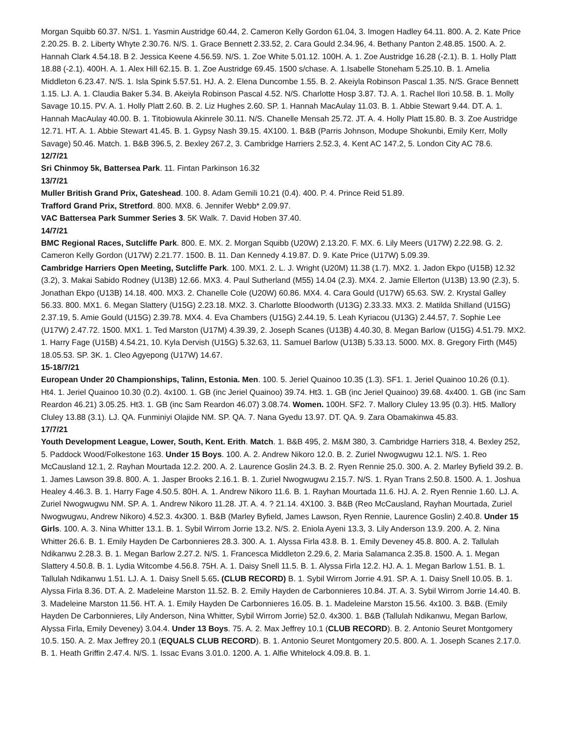Morgan Squibb 60.37. N/S1. 1. Yasmin Austridge 60.44, 2. Cameron Kelly Gordon 61.04, 3. Imogen Hadley 64.11. 800. A. 2. Kate Price 2.20.25. B. 2. Liberty Whyte 2.30.76. N/S. 1. Grace Bennett 2.33.52, 2. Cara Gould 2.34.96, 4. Bethany Panton 2.48.85. 1500. A. 2. Hannah Clark 4.54.18. B 2. Jessica Keene 4.56.59. N/S. 1. Zoe White 5.01.12. 100H. A. 1. Zoe Austridge 16.28 (-2.1). B. 1. Holly Platt 18.88 (-2.1). 400H. A. 1. Alex Hill 62.15. B. 1. Zoe Austridge 69.45. 1500 s/chase. A. 1.Isabelle Stoneham 5.25.10. B. 1. Amelia Middleton 6.23.47. N/S. 1. Isla Spink 5.57.51. HJ. A. 2. Elena Duncombe 1.55. B. 2. Akeiyla Robinson Pascal 1.35. N/S. Grace Bennett 1.15. LJ. A. 1. Claudia Baker 5.34. B. Akeiyla Robinson Pascal 4.52. N/S. Charlotte Hosp 3.87. TJ. A. 1. Rachel Ilori 10.58. B. 1. Molly Savage 10.15. PV. A. 1. Holly Platt 2.60. B. 2. Liz Hughes 2.60. SP. 1. Hannah MacAulay 11.03. B. 1. Abbie Stewart 9.44. DT. A. 1. Hannah MacAulay 40.00. B. 1. Titobiowula Akinrele 30.11. N/S. Chanelle Mensah 25.72. JT. A. 4. Holly Platt 15.80. B. 3. Zoe Austridge 12.71. HT. A. 1. Abbie Stewart 41.45. B. 1. Gypsy Nash 39.15. 4X100. 1. B&B (Parris Johnson, Modupe Shokunbi, Emily Kerr, Molly Savage) 50.46. Match. 1. B&B 396.5, 2. Bexley 267.2, 3. Cambridge Harriers 2.52.3, 4. Kent AC 147.2, 5. London City AC 78.6.
12/7/21
Sri Chinmoy 5k, Battersea Park. 11. Fintan Parkinson 16.32
13/7/21
Muller British Grand Prix, Gateshead. 100. 8. Adam Gemili 10.21 (0.4). 400. P. 4. Prince Reid 51.89.
Trafford Grand Prix, Stretford. 800. MX8. 6. Jennifer Webb* 2.09.97.
VAC Battersea Park Summer Series 3. 5K Walk. 7. David Hoben 37.40.
14/7/21
BMC Regional Races, Sutcliffe Park. 800. E. MX. 2. Morgan Squibb (U20W) 2.13.20. F. MX. 6. Lily Meers (U17W) 2.22.98. G. 2. Cameron Kelly Gordon (U17W) 2.21.77. 1500. B. 11. Dan Kennedy 4.19.87. D. 9. Kate Price (U17W) 5.09.39.
Cambridge Harriers Open Meeting, Sutcliffe Park. 100. MX1. 2. L. J. Wright (U20M) 11.38 (1.7). MX2. 1. Jadon Ekpo (U15B) 12.32 (3.2), 3. Makai Sabido Rodney (U13B) 12.66. MX3. 4. Paul Sutherland (M55) 14.04 (2.3). MX4. 2. Jamie Ellerton (U13B) 13.90 (2.3), 5. Jonathan Ekpo (U13B) 14.18. 400. MX3. 2. Chanelle Cole (U20W) 60.86. MX4. 4. Cara Gould (U17W) 65.63. SW. 2. Krystal Galley 56.33. 800. MX1. 6. Megan Slattery (U15G) 2.23.18. MX2. 3. Charlotte Bloodworth (U13G) 2.33.33. MX3. 2. Matilda Shilland (U15G) 2.37.19, 5. Amie Gould (U15G) 2.39.78. MX4. 4. Eva Chambers (U15G) 2.44.19, 5. Leah Kyriacou (U13G) 2.44.57, 7. Sophie Lee (U17W) 2.47.72. 1500. MX1. 1. Ted Marston (U17M) 4.39.39, 2. Joseph Scanes (U13B) 4.40.30, 8. Megan Barlow (U15G) 4.51.79. MX2. 1. Harry Fage (U15B) 4.54.21, 10. Kyla Dervish (U15G) 5.32.63, 11. Samuel Barlow (U13B) 5.33.13. 5000. MX. 8. Gregory Firth (M45) 18.05.53. SP. 3K. 1. Cleo Agyepong (U17W) 14.67.
15-18/7/21
European Under 20 Championships, Talinn, Estonia. Men. 100. 5. Jeriel Quainoo 10.35 (1.3). SF1. 1. Jeriel Quainoo 10.26 (0.1). Ht4. 1. Jeriel Quainoo 10.30 (0.2). 4x100. 1. GB (inc Jeriel Quainoo) 39.74. Ht3. 1. GB (inc Jeriel Quainoo) 39.68. 4x400. 1. GB (inc Sam Reardon 46.21) 3.05.25. Ht3. 1. GB (inc Sam Reardon 46.07) 3.08.74. Women. 100H. SF2. 7. Mallory Cluley 13.95 (0.3). Ht5. Mallory Cluley 13.88 (3.1). LJ. QA. Funminiyi Olajide NM. SP. QA. 7. Nana Gyedu 13.97. DT. QA. 9. Zara Obamakinwa 45.83.
17/7/21
Youth Development League, Lower, South, Kent. Erith. Match. 1. B&B 495, 2. M&M 380, 3. Cambridge Harriers 318, 4. Bexley 252, 5. Paddock Wood/Folkestone 163. Under 15 Boys. 100. A. 2. Andrew Nikoro 12.0. B. 2. Zuriel Nwogwugwu 12.1. N/S. 1. Reo McCausland 12.1, 2. Rayhan Mourtada 12.2. 200. A. 2. Laurence Goslin 24.3. B. 2. Ryen Rennie 25.0. 300. A. 2. Marley Byfield 39.2. B. 1. James Lawson 39.8. 800. A. 1. Jasper Brooks 2.16.1. B. 1. Zuriel Nwogwugwu 2.15.7. N/S. 1. Ryan Trans 2.50.8. 1500. A. 1. Joshua Healey 4.46.3. B. 1. Harry Fage 4.50.5. 80H. A. 1. Andrew Nikoro 11.6. B. 1. Rayhan Mourtada 11.6. HJ. A. 2. Ryen Rennie 1.60. LJ. A. Zuriel Nwogwugwu NM. SP. A. 1. Andrew Nikoro 11.28. JT. A. 4. ? 21.14. 4X100. 3. B&B (Reo McCausland, Rayhan Mourtada, Zuriel Nwogwugwu, Andrew Nikoro) 4.52.3. 4x300. 1. B&B (Marley Byfield, James Lawson, Ryen Rennie, Laurence Goslin) 2.40.8. Under 15 Girls. 100. A. 3. Nina Whitter 13.1. B. 1. Sybil Wirrom Jorrie 13.2. N/S. 2. Eniola Ayeni 13.3, 3. Lily Anderson 13.9. 200. A. 2. Nina Whitter 26.6. B. 1. Emily Hayden De Carbonnieres 28.3. 300. A. 1. Alyssa Firla 43.8. B. 1. Emily Deveney 45.8. 800. A. 2. Tallulah Ndikanwu 2.28.3. B. 1. Megan Barlow 2.27.2. N/S. 1. Francesca Middleton 2.29.6, 2. Maria Salamanca 2.35.8. 1500. A. 1. Megan Slattery 4.50.8. B. 1. Lydia Witcombe 4.56.8. 75H. A. 1. Daisy Snell 11.5. B. 1. Alyssa Firla 12.2. HJ. A. 1. Megan Barlow 1.51. B. 1. Tallulah Ndikanwu 1.51. LJ. A. 1. Daisy Snell 5.65. (CLUB RECORD) B. 1. Sybil Wirrom Jorrie 4.91. SP. A. 1. Daisy Snell 10.05. B. 1. Alyssa Firla 8.36. DT. A. 2. Madeleine Marston 11.52. B. 2. Emily Hayden de Carbonnieres 10.84. JT. A. 3. Sybil Wirrom Jorrie 14.40. B. 3. Madeleine Marston 11.56. HT. A. 1. Emily Hayden De Carbonnieres 16.05. B. 1. Madeleine Marston 15.56. 4x100. 3. B&B. (Emily Hayden De Carbonnieres, Lily Anderson, Nina Whitter, Sybil Wirrom Jorrie) 52.0. 4x300. 1. B&B (Tallulah Ndikanwu, Megan Barlow, Alyssa Firla, Emily Deveney) 3.04.4. Under 13 Boys. 75. A. 2. Max Jeffrey 10.1 (CLUB RECORD). B. 2. Antonio Seuret Montgomery 10.5. 150. A. 2. Max Jeffrey 20.1 (EQUALS CLUB RECORD). B. 1. Antonio Seuret Montgomery 20.5. 800. A. 1. Joseph Scanes 2.17.0. B. 1. Heath Griffin 2.47.4. N/S. 1. Issac Evans 3.01.0. 1200. A. 1. Alfie Whitelock 4.09.8. B. 1.